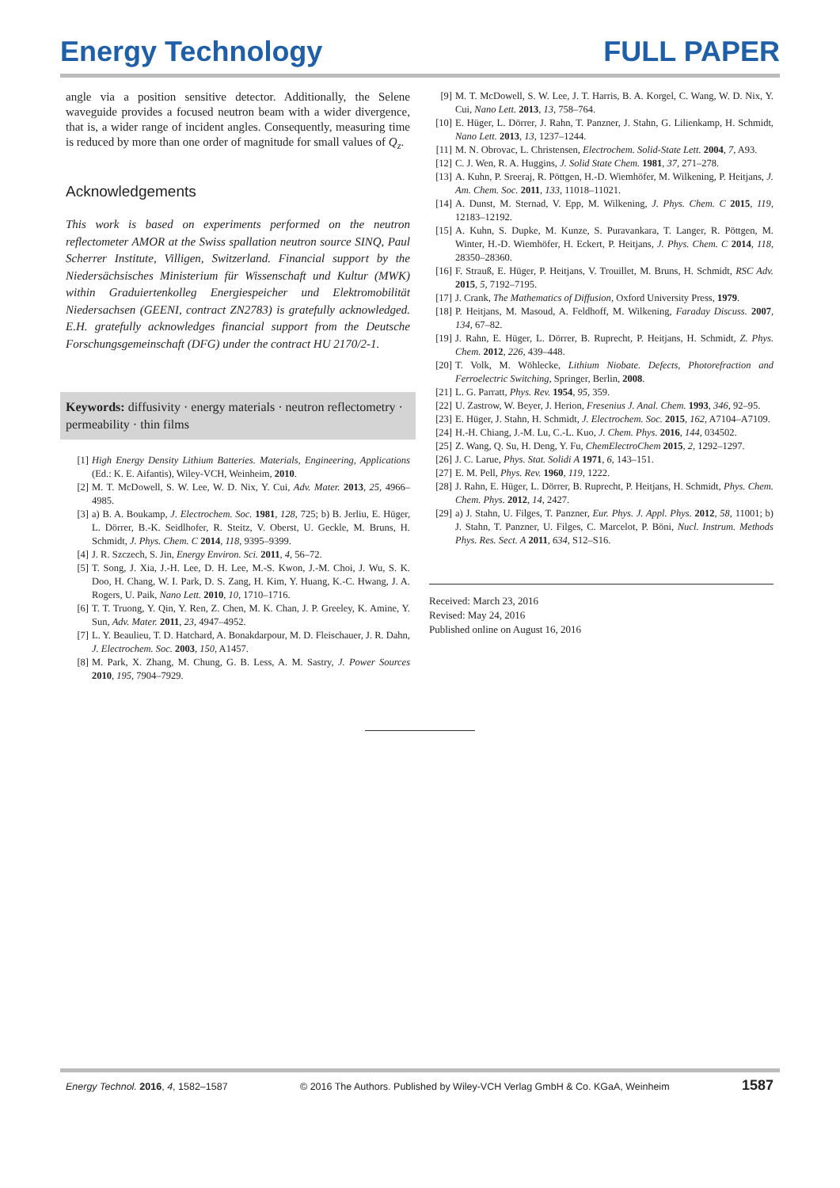Energy Technology FULL PAPER
angle via a position sensitive detector. Additionally, the Selene waveguide provides a focused neutron beam with a wider divergence, that is, a wider range of incident angles. Consequently, measuring time is reduced by more than one order of magnitude for small values of Q<sub>z</sub>.
Acknowledgements
This work is based on experiments performed on the neutron reflectometer AMOR at the Swiss spallation neutron source SINQ, Paul Scherrer Institute, Villigen, Switzerland. Financial support by the Niedersächsisches Ministerium für Wissenschaft und Kultur (MWK) within Graduiertenkolleg Energiespeicher und Elektromobilität Niedersachsen (GEENI, contract ZN2783) is gratefully acknowledged. E.H. gratefully acknowledges financial support from the Deutsche Forschungsgemeinschaft (DFG) under the contract HU 2170/2-1.
Keywords: diffusivity · energy materials · neutron reflectometry · permeability · thin films
[1] High Energy Density Lithium Batteries. Materials, Engineering, Applications (Ed.: K. E. Aifantis), Wiley-VCH, Weinheim, 2010.
[2] M. T. McDowell, S. W. Lee, W. D. Nix, Y. Cui, Adv. Mater. 2013, 25, 4966–4985.
[3] a) B. A. Boukamp, J. Electrochem. Soc. 1981, 128, 725; b) B. Jerliu, E. Hüger, L. Dörrer, B.-K. Seidlhofer, R. Steitz, V. Oberst, U. Geckle, M. Bruns, H. Schmidt, J. Phys. Chem. C 2014, 118, 9395–9399.
[4] J. R. Szczech, S. Jin, Energy Environ. Sci. 2011, 4, 56–72.
[5] T. Song, J. Xia, J.-H. Lee, D. H. Lee, M.-S. Kwon, J.-M. Choi, J. Wu, S. K. Doo, H. Chang, W. I. Park, D. S. Zang, H. Kim, Y. Huang, K.-C. Hwang, J. A. Rogers, U. Paik, Nano Lett. 2010, 10, 1710–1716.
[6] T. T. Truong, Y. Qin, Y. Ren, Z. Chen, M. K. Chan, J. P. Greeley, K. Amine, Y. Sun, Adv. Mater. 2011, 23, 4947–4952.
[7] L. Y. Beaulieu, T. D. Hatchard, A. Bonakdarpour, M. D. Fleischauer, J. R. Dahn, J. Electrochem. Soc. 2003, 150, A1457.
[8] M. Park, X. Zhang, M. Chung, G. B. Less, A. M. Sastry, J. Power Sources 2010, 195, 7904–7929.
[9] M. T. McDowell, S. W. Lee, J. T. Harris, B. A. Korgel, C. Wang, W. D. Nix, Y. Cui, Nano Lett. 2013, 13, 758–764.
[10] E. Hüger, L. Dörrer, J. Rahn, T. Panzner, J. Stahn, G. Lilienkamp, H. Schmidt, Nano Lett. 2013, 13, 1237–1244.
[11] M. N. Obrovac, L. Christensen, Electrochem. Solid-State Lett. 2004, 7, A93.
[12] C. J. Wen, R. A. Huggins, J. Solid State Chem. 1981, 37, 271–278.
[13] A. Kuhn, P. Sreeraj, R. Pöttgen, H.-D. Wiemhöfer, M. Wilkening, P. Heitjans, J. Am. Chem. Soc. 2011, 133, 11018–11021.
[14] A. Dunst, M. Sternad, V. Epp, M. Wilkening, J. Phys. Chem. C 2015, 119, 12183–12192.
[15] A. Kuhn, S. Dupke, M. Kunze, S. Puravankara, T. Langer, R. Pöttgen, M. Winter, H.-D. Wiemhöfer, H. Eckert, P. Heitjans, J. Phys. Chem. C 2014, 118, 28350–28360.
[16] F. Strauß, E. Hüger, P. Heitjans, V. Trouillet, M. Bruns, H. Schmidt, RSC Adv. 2015, 5, 7192–7195.
[17] J. Crank, The Mathematics of Diffusion, Oxford University Press, 1979.
[18] P. Heitjans, M. Masoud, A. Feldhoff, M. Wilkening, Faraday Discuss. 2007, 134, 67–82.
[19] J. Rahn, E. Hüger, L. Dörrer, B. Ruprecht, P. Heitjans, H. Schmidt, Z. Phys. Chem. 2012, 226, 439–448.
[20] T. Volk, M. Wöhlecke, Lithium Niobate. Defects, Photorefraction and Ferroelectric Switching, Springer, Berlin, 2008.
[21] L. G. Parratt, Phys. Rev. 1954, 95, 359.
[22] U. Zastrow, W. Beyer, J. Herion, Fresenius J. Anal. Chem. 1993, 346, 92–95.
[23] E. Hüger, J. Stahn, H. Schmidt, J. Electrochem. Soc. 2015, 162, A7104–A7109.
[24] H.-H. Chiang, J.-M. Lu, C.-L. Kuo, J. Chem. Phys. 2016, 144, 034502.
[25] Z. Wang, Q. Su, H. Deng, Y. Fu, ChemElectroChem 2015, 2, 1292–1297.
[26] J. C. Larue, Phys. Stat. Solidi A 1971, 6, 143–151.
[27] E. M. Pell, Phys. Rev. 1960, 119, 1222.
[28] J. Rahn, E. Hüger, L. Dörrer, B. Ruprecht, P. Heitjans, H. Schmidt, Phys. Chem. Chem. Phys. 2012, 14, 2427.
[29] a) J. Stahn, U. Filges, T. Panzner, Eur. Phys. J. Appl. Phys. 2012, 58, 11001; b) J. Stahn, T. Panzner, U. Filges, C. Marcelot, P. Böni, Nucl. Instrum. Methods Phys. Res. Sect. A 2011, 634, S12–S16.
Received: March 23, 2016
Revised: May 24, 2016
Published online on August 16, 2016
Energy Technol. 2016, 4, 1582–1587 © 2016 The Authors. Published by Wiley-VCH Verlag GmbH & Co. KGaA, Weinheim 1587